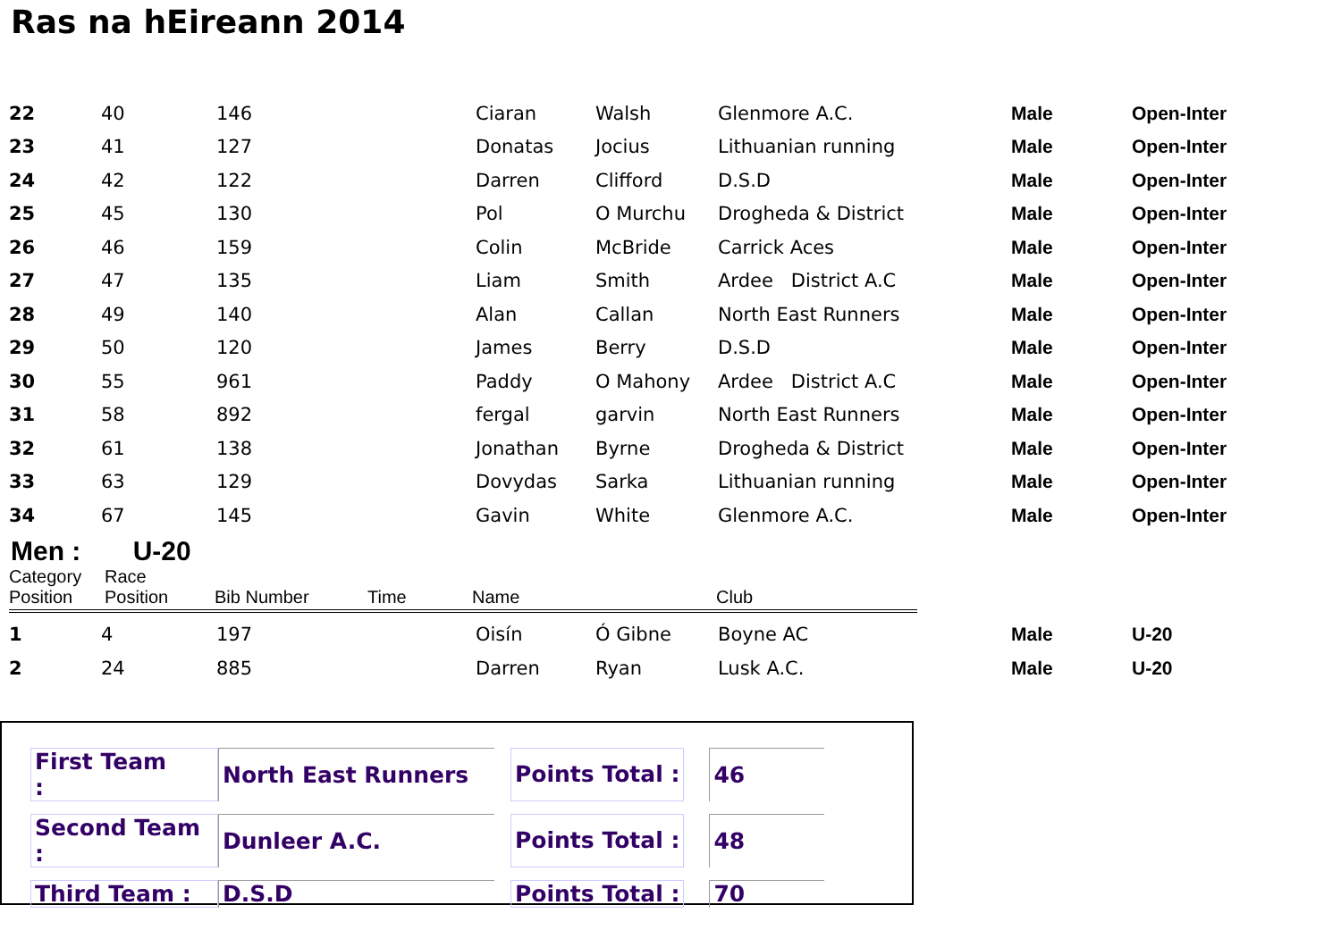Ras na hEireann 2014
| 22 | 40 | 146 | Ciaran | Walsh | Glenmore A.C. | Male | Open-Inter |
| 23 | 41 | 127 | Donatas | Jocius | Lithuanian running | Male | Open-Inter |
| 24 | 42 | 122 | Darren | Clifford | D.S.D | Male | Open-Inter |
| 25 | 45 | 130 | Pol | O Murchu | Drogheda & District | Male | Open-Inter |
| 26 | 46 | 159 | Colin | McBride | Carrick Aces | Male | Open-Inter |
| 27 | 47 | 135 | Liam | Smith | Ardee District A.C | Male | Open-Inter |
| 28 | 49 | 140 | Alan | Callan | North East Runners | Male | Open-Inter |
| 29 | 50 | 120 | James | Berry | D.S.D | Male | Open-Inter |
| 30 | 55 | 961 | Paddy | O Mahony | Ardee District A.C | Male | Open-Inter |
| 31 | 58 | 892 | fergal | garvin | North East Runners | Male | Open-Inter |
| 32 | 61 | 138 | Jonathan | Byrne | Drogheda & District | Male | Open-Inter |
| 33 | 63 | 129 | Dovydas | Sarka | Lithuanian running | Male | Open-Inter |
| 34 | 67 | 145 | Gavin | White | Glenmore A.C. | Male | Open-Inter |
Men : U-20
| | Category Position | Race Position | Bib Number | Time | Name | Club |
| 1 | 4 | 197 | Oisín | Ó Gibne | Boyne AC | Male | U-20 |
| 2 | 24 | 885 | Darren | Ryan | Lusk A.C. | Male | U-20 |
| First Team : | North East Runners | | Points Total : | | 46 |
| Second Team : | Dunleer A.C. | | Points Total : | | 48 |
| Third Team : | D.S.D | | Points Total : | | 70 |